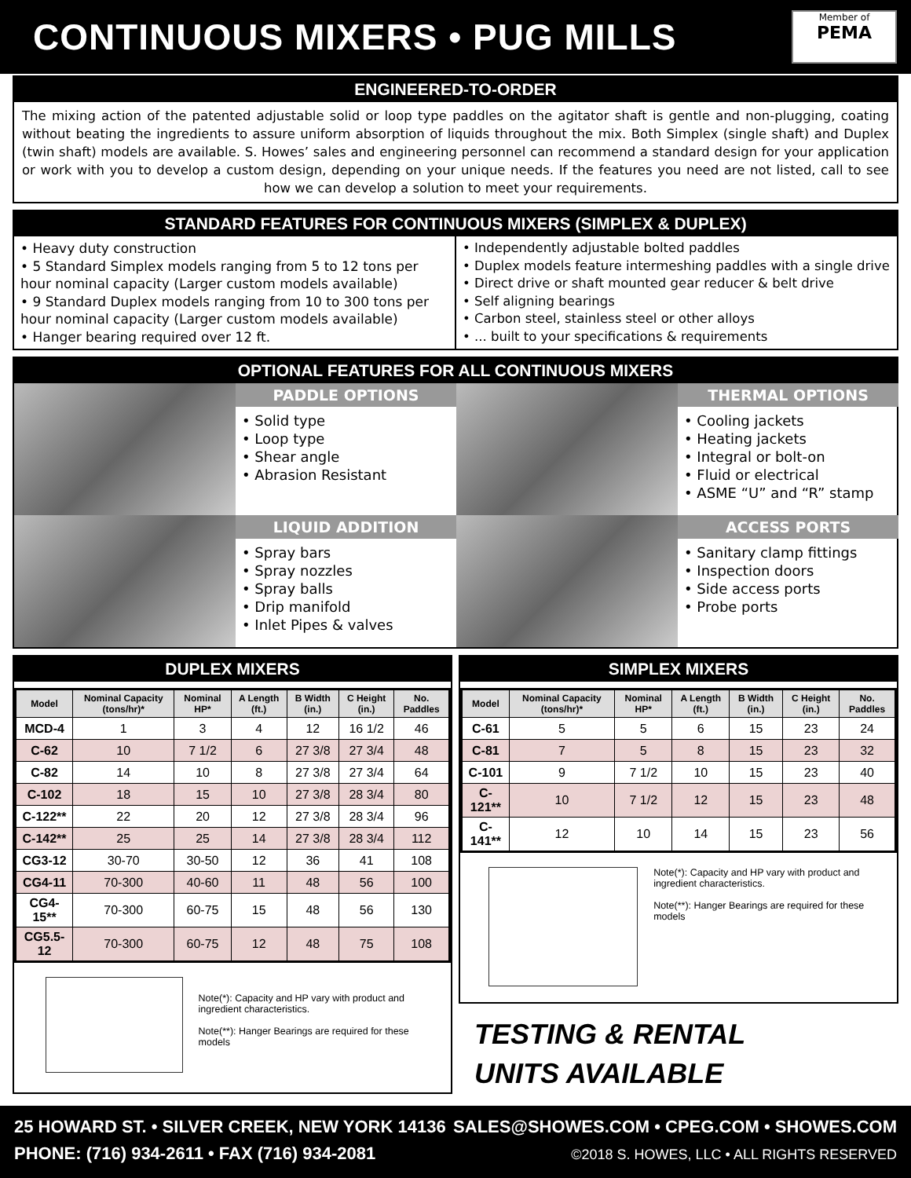CONTINUOUS MIXERS • PUG MILLS
Member of
PEMA
ENGINEERED-TO-ORDER
The mixing action of the patented adjustable solid or loop type paddles on the agitator shaft is gentle and non-plugging, coating without beating the ingredients to assure uniform absorption of liquids throughout the mix. Both Simplex (single shaft) and Duplex (twin shaft) models are available. S. Howes’ sales and engineering personnel can recommend a standard design for your application or work with you to develop a custom design, depending on your unique needs. If the features you need are not listed, call to see how we can develop a solution to meet your requirements.
STANDARD FEATURES FOR CONTINUOUS MIXERS (SIMPLEX & DUPLEX)
• Heavy duty construction
• 5 Standard Simplex models ranging from 5 to 12 tons per hour nominal capacity (Larger custom models available)
• 9 Standard Duplex models ranging from 10 to 300 tons per hour nominal capacity (Larger custom models available)
• Hanger bearing required over 12 ft.
• Independently adjustable bolted paddles
• Duplex models feature intermeshing paddles with a single drive
• Direct drive or shaft mounted gear reducer & belt drive
• Self aligning bearings
• Carbon steel, stainless steel or other alloys
• ... built to your specifications & requirements
OPTIONAL FEATURES FOR ALL CONTINUOUS MIXERS
PADDLE OPTIONS
• Solid type
• Loop type
• Shear angle
• Abrasion Resistant
THERMAL OPTIONS
• Cooling jackets
• Heating jackets
• Integral or bolt-on
• Fluid or electrical
• ASME “U” and “R” stamp
LIQUID ADDITION
• Spray bars
• Spray nozzles
• Spray balls
• Drip manifold
• Inlet Pipes & valves
ACCESS PORTS
• Sanitary clamp fittings
• Inspection doors
• Side access ports
• Probe ports
DUPLEX MIXERS
| Model | Nominal Capacity (tons/hr)* | Nominal HP* | A Length (ft.) | B Width (in.) | C Height (in.) | No. Paddles |
| --- | --- | --- | --- | --- | --- | --- |
| MCD-4 | 1 | 3 | 4 | 12 | 16 1/2 | 46 |
| C-62 | 10 | 7 1/2 | 6 | 27 3/8 | 27 3/4 | 48 |
| C-82 | 14 | 10 | 8 | 27 3/8 | 27 3/4 | 64 |
| C-102 | 18 | 15 | 10 | 27 3/8 | 28 3/4 | 80 |
| C-122** | 22 | 20 | 12 | 27 3/8 | 28 3/4 | 96 |
| C-142** | 25 | 25 | 14 | 27 3/8 | 28 3/4 | 112 |
| CG3-12 | 30-70 | 30-50 | 12 | 36 | 41 | 108 |
| CG4-11 | 70-300 | 40-60 | 11 | 48 | 56 | 100 |
| CG4-15** | 70-300 | 60-75 | 15 | 48 | 56 | 130 |
| CG5.5-12 | 70-300 | 60-75 | 12 | 48 | 75 | 108 |
Note(*): Capacity and HP vary with product and ingredient characteristics.
Note(**): Hanger Bearings are required for these models
SIMPLEX MIXERS
| Model | Nominal Capacity (tons/hr)* | Nominal HP* | A Length (ft.) | B Width (in.) | C Height (in.) | No. Paddles |
| --- | --- | --- | --- | --- | --- | --- |
| C-61 | 5 | 5 | 6 | 15 | 23 | 24 |
| C-81 | 7 | 5 | 8 | 15 | 23 | 32 |
| C-101 | 9 | 7 1/2 | 10 | 15 | 23 | 40 |
| C-121** | 10 | 7 1/2 | 12 | 15 | 23 | 48 |
| C-141** | 12 | 10 | 14 | 15 | 23 | 56 |
Note(*): Capacity and HP vary with product and ingredient characteristics.
Note(**): Hanger Bearings are required for these models
TESTING & RENTAL
UNITS AVAILABLE
25 HOWARD ST. • SILVER CREEK, NEW YORK 14136
PHONE: (716) 934-2611 • FAX (716) 934-2081
SALES@SHOWES.COM • CPEG.COM • SHOWES.COM
©2018 S. HOWES, LLC • ALL RIGHTS RESERVED